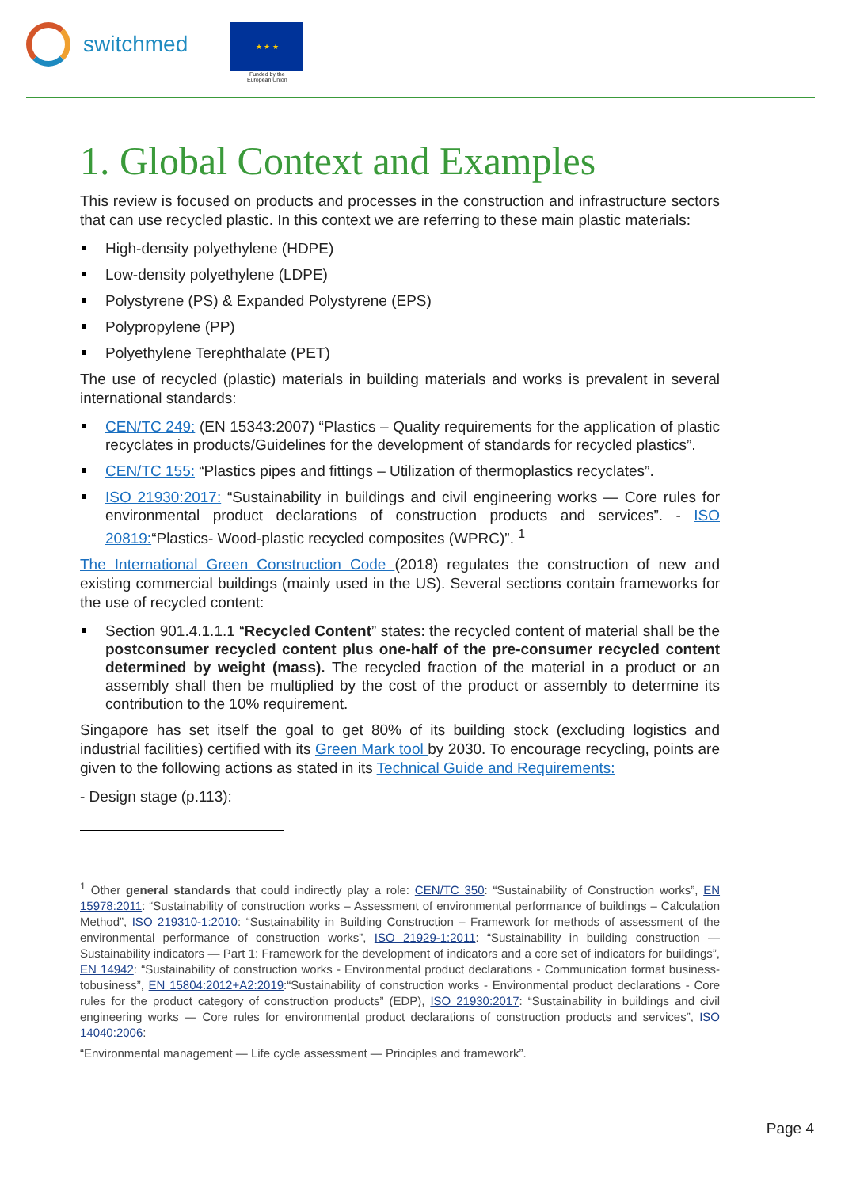switchmed
★ ★ ★
Funded by the
European Union
1. Global Context and Examples
This review is focused on products and processes in the construction and infrastructure sectors that can use recycled plastic. In this context we are referring to these main plastic materials:
High-density polyethylene (HDPE)
Low-density polyethylene (LDPE)
Polystyrene (PS) & Expanded Polystyrene (EPS)
Polypropylene (PP)
Polyethylene Terephthalate (PET)
The use of recycled (plastic) materials in building materials and works is prevalent in several international standards:
CEN/TC 249: (EN 15343:2007) “Plastics – Quality requirements for the application of plastic recyclates in products/Guidelines for the development of standards for recycled plastics”.
CEN/TC 155: “Plastics pipes and fittings – Utilization of thermoplastics recyclates”.
ISO 21930:2017: “Sustainability in buildings and civil engineering works — Core rules for environmental product declarations of construction products and services”. - ISO 20819:“Plastics- Wood-plastic recycled composites (WPRC)”. <sup>1</sup>
The International Green Construction Code (2018) regulates the construction of new and existing commercial buildings (mainly used in the US). Several sections contain frameworks for the use of recycled content:
Section 901.4.1.1.1 “Recycled Content” states: the recycled content of material shall be the postconsumer recycled content plus one-half of the pre-consumer recycled content determined by weight (mass). The recycled fraction of the material in a product or an assembly shall then be multiplied by the cost of the product or assembly to determine its contribution to the 10% requirement.
Singapore has set itself the goal to get 80% of its building stock (excluding logistics and industrial facilities) certified with its Green Mark tool by 2030. To encourage recycling, points are given to the following actions as stated in its Technical Guide and Requirements:
- Design stage (p.113):
<sup>1</sup> Other general standards that could indirectly play a role: CEN/TC 350: “Sustainability of Construction works”, EN 15978:2011: “Sustainability of construction works – Assessment of environmental performance of buildings – Calculation Method”, ISO 219310-1:2010: “Sustainability in Building Construction – Framework for methods of assessment of the environmental performance of construction works”, ISO 21929-1:2011: “Sustainability in building construction — Sustainability indicators — Part 1: Framework for the development of indicators and a core set of indicators for buildings”, EN 14942: “Sustainability of construction works - Environmental product declarations - Communication format business-tobusiness”, EN 15804:2012+A2:2019:“Sustainability of construction works - Environmental product declarations - Core rules for the product category of construction products” (EDP), ISO 21930:2017: “Sustainability in buildings and civil engineering works — Core rules for environmental product declarations of construction products and services”, ISO 14040:2006:
“Environmental management — Life cycle assessment — Principles and framework”.
Page 4